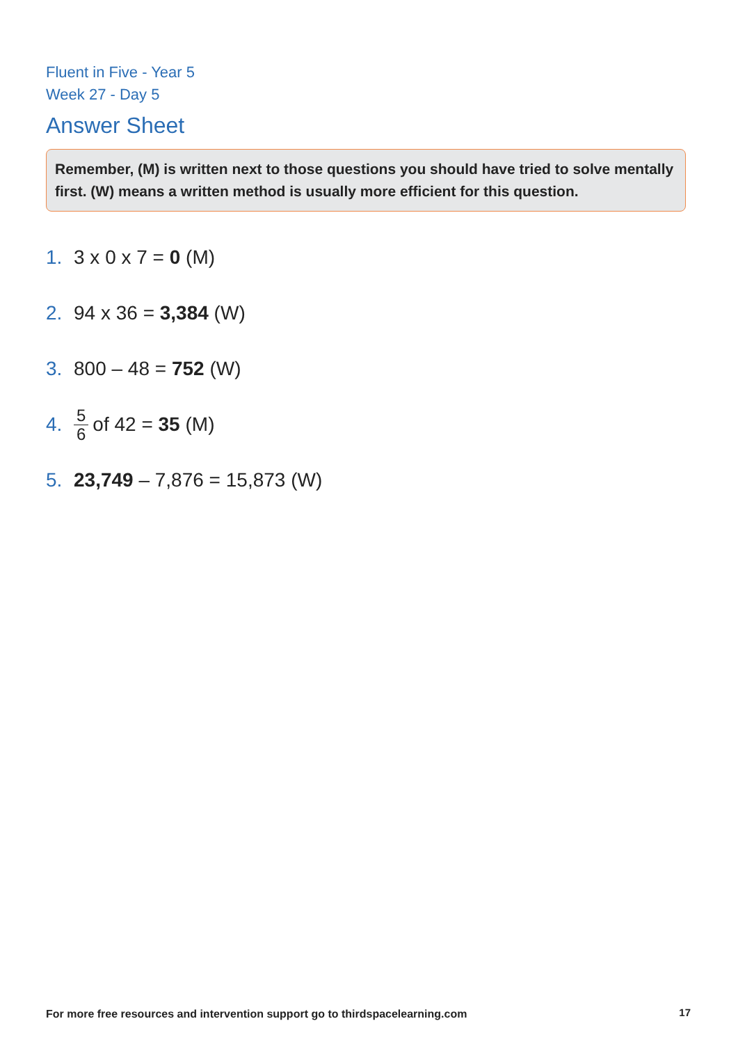Fluent in Five - Year 5
Week 27 - Day 5
Answer Sheet
Remember, (M) is written next to those questions you should have tried to solve mentally first. (W) means a written method is usually more efficient for this question.
1. 3 x 0 x 7 = 0 (M)
2. 94 x 36 = 3,384 (W)
3. 800 – 48 = 752 (W)
4. 5 6 of 42 = 35 (M)
5. 23,749 – 7,876 = 15,873 (W)
For more free resources and intervention support go to thirdspacelearning.com
17